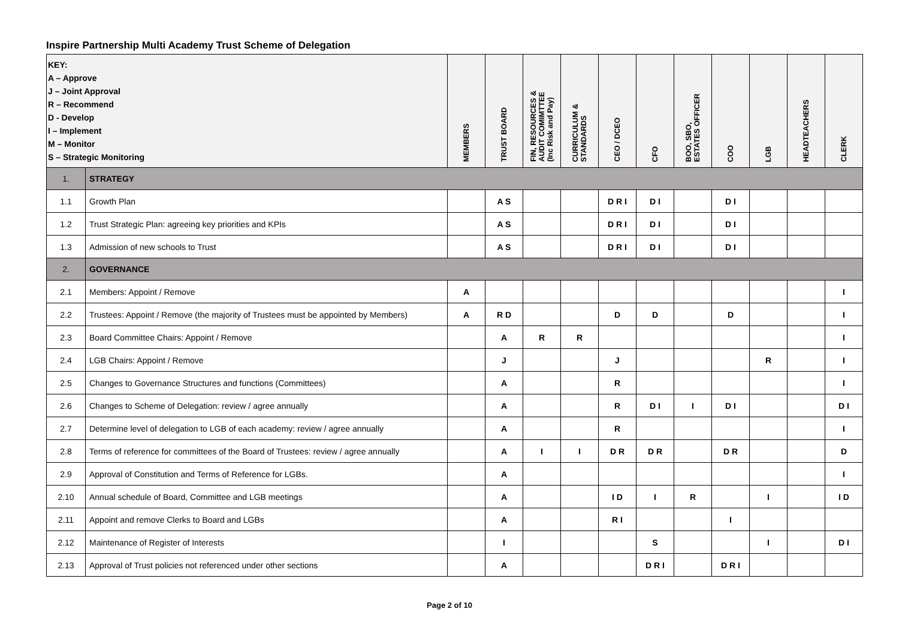Inspire Partnership Multi Academy Trust Scheme of Delegation
| KEY: A – Approve J – Joint Approval R – Recommend D - Develop I – Implement M – Monitor S – Strategic Monitoring | | MEMBERS | TRUST BOARD | FIN, RESOURCES & AUDIT COMIMTTEE (Inc Risk and Pay) | CURRICULUM & STANDARDS | CEO / DCEO | CFO | BOO, SBO, ESTATES OFFICER | COO | LGB | HEADTEACHERS | CLERK |
| --- | --- | --- | --- | --- | --- | --- | --- | --- | --- | --- | --- | --- |
| 1. | STRATEGY | | | | | | | | | | | |
| 1.1 | Growth Plan | | A S | | | D R I | D I | | D I | | | |
| 1.2 | Trust Strategic Plan: agreeing key priorities and KPIs | | A S | | | D R I | D I | | D I | | | |
| 1.3 | Admission of new schools to Trust | | A S | | | D R I | D I | | D I | | | |
| 2. | GOVERNANCE | | | | | | | | | | | |
| 2.1 | Members: Appoint / Remove | A | | | | | | | | | | I |
| 2.2 | Trustees: Appoint / Remove (the majority of Trustees must be appointed by Members) | A | R D | | | D | D | | D | | | I |
| 2.3 | Board Committee Chairs: Appoint / Remove | | A | R | R | | | | | | | I |
| 2.4 | LGB Chairs: Appoint / Remove | | J | | | J | | | | R | | I |
| 2.5 | Changes to Governance Structures and functions (Committees) | | A | | | R | | | | | | I |
| 2.6 | Changes to Scheme of Delegation: review / agree annually | | A | | | R | D I | I | D I | | | D I |
| 2.7 | Determine level of delegation to LGB of each academy: review / agree annually | | A | | | R | | | | | | I |
| 2.8 | Terms of reference for committees of the Board of Trustees: review / agree annually | | A | I | I | D R | D R | | D R | | | D |
| 2.9 | Approval of Constitution and Terms of Reference for LGBs. | | A | | | | | | | | | I |
| 2.10 | Annual schedule of Board, Committee and LGB meetings | | A | | | I D | I | R | | I | | I D |
| 2.11 | Appoint and remove Clerks to Board and LGBs | | A | | | R I | | | I | | | |
| 2.12 | Maintenance of Register of Interests | | I | | | | S | | | I | | D I |
| 2.13 | Approval of Trust policies not referenced under other sections | | A | | | | D R I | | D R I | | | |
Page 2 of 10